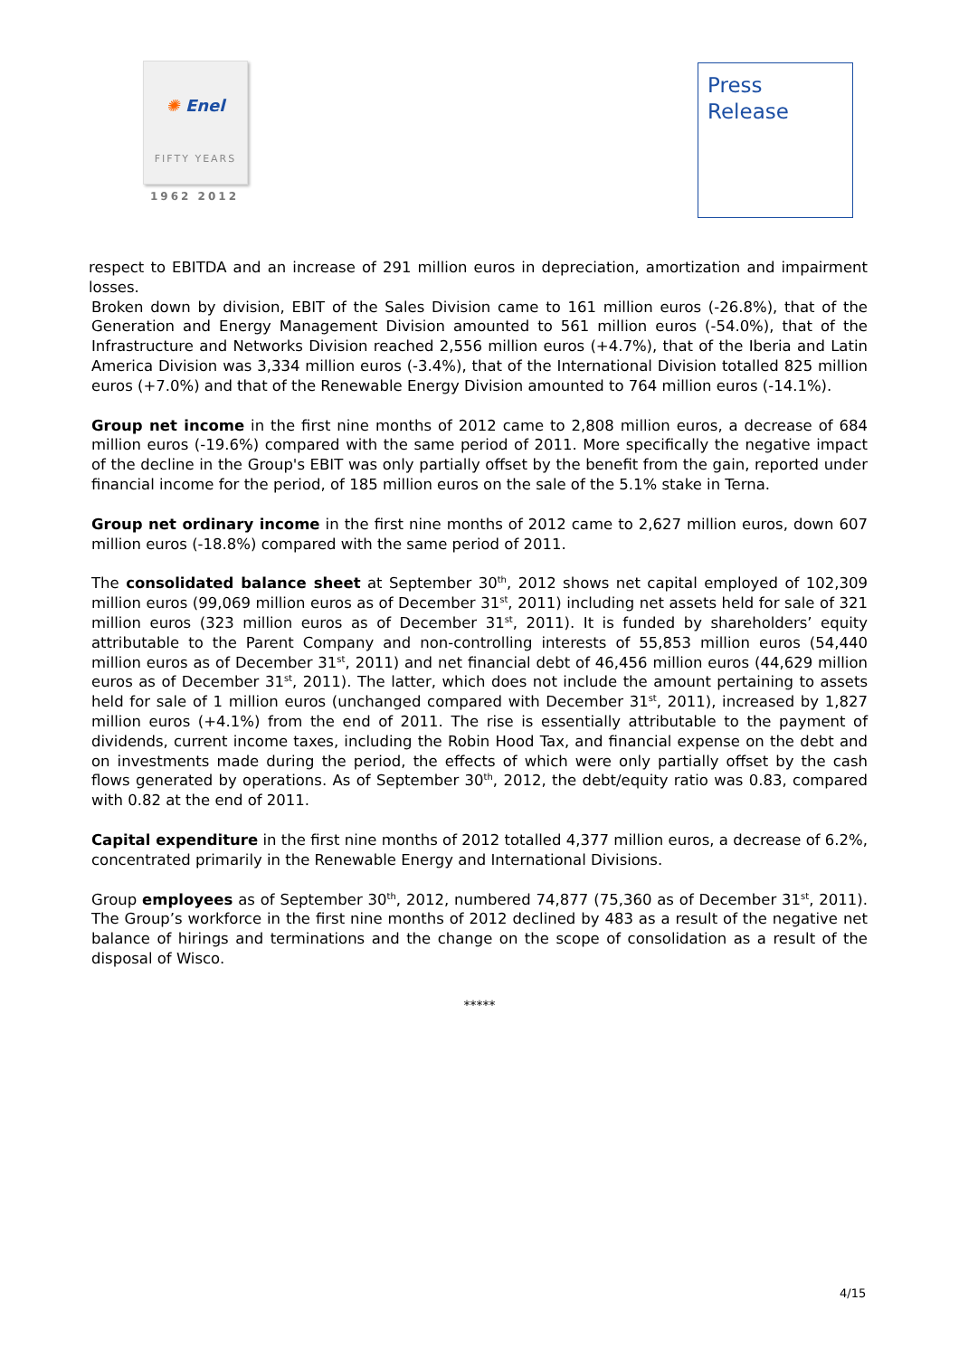✺ Enel
FIFTY YEARS
1962 2012
Press
Release
respect to EBITDA and an increase of 291 million euros in depreciation, amortization and impairment losses.
Broken down by division, EBIT of the Sales Division came to 161 million euros (-26.8%), that of the Generation and Energy Management Division amounted to 561 million euros (-54.0%), that of the Infrastructure and Networks Division reached 2,556 million euros (+4.7%), that of the Iberia and Latin America Division was 3,334 million euros (-3.4%), that of the International Division totalled 825 million euros (+7.0%) and that of the Renewable Energy Division amounted to 764 million euros (-14.1%).
Group net income in the first nine months of 2012 came to 2,808 million euros, a decrease of 684 million euros (-19.6%) compared with the same period of 2011. More specifically the negative impact of the decline in the Group's EBIT was only partially offset by the benefit from the gain, reported under financial income for the period, of 185 million euros on the sale of the 5.1% stake in Terna.
Group net ordinary income in the first nine months of 2012 came to 2,627 million euros, down 607 million euros (-18.8%) compared with the same period of 2011.
The consolidated balance sheet at September 30<sup>th</sup>, 2012 shows net capital employed of 102,309 million euros (99,069 million euros as of December 31<sup>st</sup>, 2011) including net assets held for sale of 321 million euros (323 million euros as of December 31<sup>st</sup>, 2011). It is funded by shareholders’ equity attributable to the Parent Company and non-controlling interests of 55,853 million euros (54,440 million euros as of December 31<sup>st</sup>, 2011) and net financial debt of 46,456 million euros (44,629 million euros as of December 31<sup>st</sup>, 2011). The latter, which does not include the amount pertaining to assets held for sale of 1 million euros (unchanged compared with December 31<sup>st</sup>, 2011), increased by 1,827 million euros (+4.1%) from the end of 2011. The rise is essentially attributable to the payment of dividends, current income taxes, including the Robin Hood Tax, and financial expense on the debt and on investments made during the period, the effects of which were only partially offset by the cash flows generated by operations. As of September 30<sup>th</sup>, 2012, the debt/equity ratio was 0.83, compared with 0.82 at the end of 2011.
Capital expenditure in the first nine months of 2012 totalled 4,377 million euros, a decrease of 6.2%, concentrated primarily in the Renewable Energy and International Divisions.
Group employees as of September 30<sup>th</sup>, 2012, numbered 74,877 (75,360 as of December 31<sup>st</sup>, 2011). The Group’s workforce in the first nine months of 2012 declined by 483 as a result of the negative net balance of hirings and terminations and the change on the scope of consolidation as a result of the disposal of Wisco.
*****
4/15